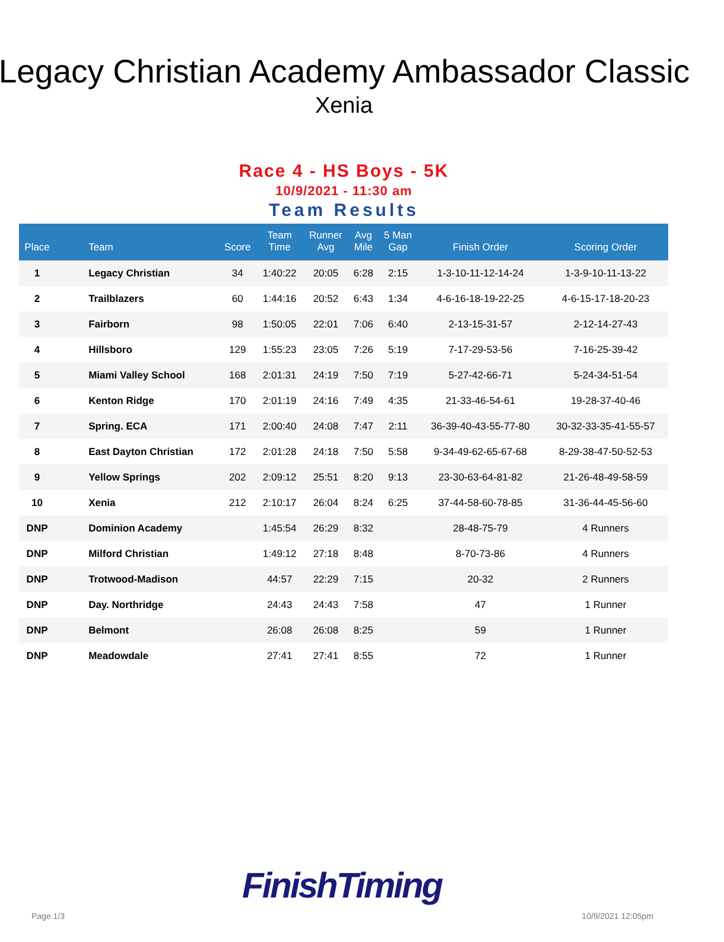Legacy Christian Academy Ambassador Classic
Xenia
Race 4 - HS Boys - 5K
10/9/2021 - 11:30 am
Team Results
| Place | | Team | Score | Team Time | Runner Avg | Avg Mile | 5 Man Gap | Finish Order | Scoring Order |
| --- | --- | --- | --- | --- | --- | --- | --- | --- | --- |
| 1 | | Legacy Christian | 34 | 1:40:22 | 20:05 | 6:28 | 2:15 | 1-3-10-11-12-14-24 | 1-3-9-10-11-13-22 |
| 2 | | Trailblazers | 60 | 1:44:16 | 20:52 | 6:43 | 1:34 | 4-6-16-18-19-22-25 | 4-6-15-17-18-20-23 |
| 3 | | Fairborn | 98 | 1:50:05 | 22:01 | 7:06 | 6:40 | 2-13-15-31-57 | 2-12-14-27-43 |
| 4 | | Hillsboro | 129 | 1:55:23 | 23:05 | 7:26 | 5:19 | 7-17-29-53-56 | 7-16-25-39-42 |
| 5 | | Miami Valley School | 168 | 2:01:31 | 24:19 | 7:50 | 7:19 | 5-27-42-66-71 | 5-24-34-51-54 |
| 6 | | Kenton Ridge | 170 | 2:01:19 | 24:16 | 7:49 | 4:35 | 21-33-46-54-61 | 19-28-37-40-46 |
| 7 | | Spring. ECA | 171 | 2:00:40 | 24:08 | 7:47 | 2:11 | 36-39-40-43-55-77-80 | 30-32-33-35-41-55-57 |
| 8 | | East Dayton Christian | 172 | 2:01:28 | 24:18 | 7:50 | 5:58 | 9-34-49-62-65-67-68 | 8-29-38-47-50-52-53 |
| 9 | | Yellow Springs | 202 | 2:09:12 | 25:51 | 8:20 | 9:13 | 23-30-63-64-81-82 | 21-26-48-49-58-59 |
| 10 | | Xenia | 212 | 2:10:17 | 26:04 | 8:24 | 6:25 | 37-44-58-60-78-85 | 31-36-44-45-56-60 |
| DNP | | Dominion Academy | | 1:45:54 | 26:29 | 8:32 | | 28-48-75-79 | 4 Runners |
| DNP | | Milford Christian | | 1:49:12 | 27:18 | 8:48 | | 8-70-73-86 | 4 Runners |
| DNP | | Trotwood-Madison | | 44:57 | 22:29 | 7:15 | | 20-32 | 2 Runners |
| DNP | | Day. Northridge | | 24:43 | 24:43 | 7:58 | | 47 | 1 Runner |
| DNP | | Belmont | | 26:08 | 26:08 | 8:25 | | 59 | 1 Runner |
| DNP | | Meadowdale | | 27:41 | 27:41 | 8:55 | | 72 | 1 Runner |
FinishTiming
Page 1/3 10/9/2021 12:05pm